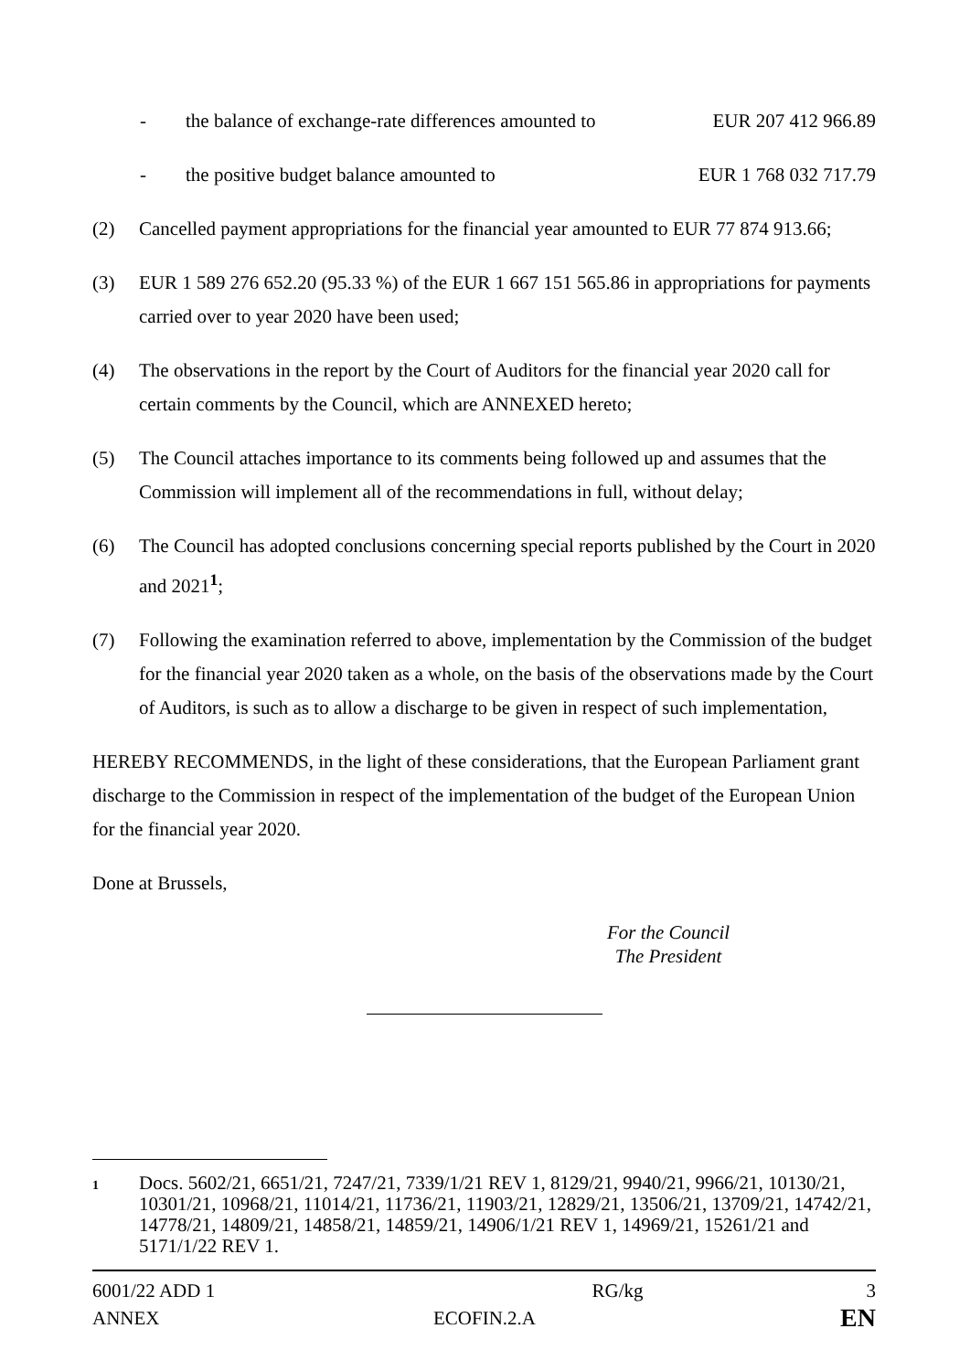- the balance of exchange-rate differences amounted to EUR 207 412 966.89
- the positive budget balance amounted to EUR 1 768 032 717.79
(2) Cancelled payment appropriations for the financial year amounted to EUR 77 874 913.66;
(3) EUR 1 589 276 652.20 (95.33 %) of the EUR 1 667 151 565.86 in appropriations for payments carried over to year 2020 have been used;
(4) The observations in the report by the Court of Auditors for the financial year 2020 call for certain comments by the Council, which are ANNEXED hereto;
(5) The Council attaches importance to its comments being followed up and assumes that the Commission will implement all of the recommendations in full, without delay;
(6) The Council has adopted conclusions concerning special reports published by the Court in 2020 and 2021<sup>1</sup>;
(7) Following the examination referred to above, implementation by the Commission of the budget for the financial year 2020 taken as a whole, on the basis of the observations made by the Court of Auditors, is such as to allow a discharge to be given in respect of such implementation,
HEREBY RECOMMENDS, in the light of these considerations, that the European Parliament grant discharge to the Commission in respect of the implementation of the budget of the European Union for the financial year 2020.
Done at Brussels,
For the Council
The President
1 Docs. 5602/21, 6651/21, 7247/21, 7339/1/21 REV 1, 8129/21, 9940/21, 9966/21, 10130/21, 10301/21, 10968/21, 11014/21, 11736/21, 11903/21, 12829/21, 13506/21, 13709/21, 14742/21, 14778/21, 14809/21, 14858/21, 14859/21, 14906/1/21 REV 1, 14969/21, 15261/21 and 5171/1/22 REV 1.
6001/22 ADD 1 RG/kg 3
ANNEX ECOFIN.2.A EN